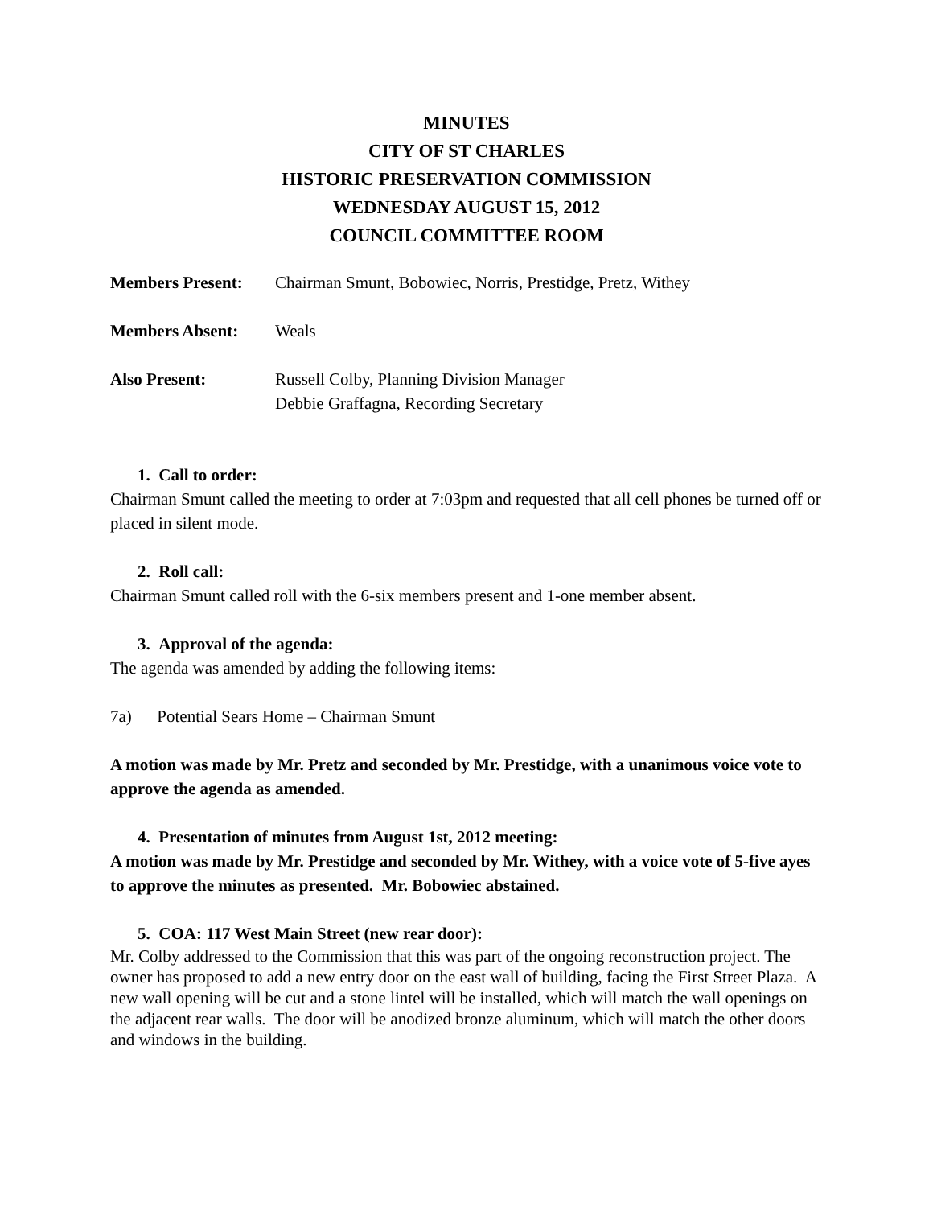MINUTES
CITY OF ST CHARLES
HISTORIC PRESERVATION COMMISSION
WEDNESDAY AUGUST 15, 2012
COUNCIL COMMITTEE ROOM
Members Present: Chairman Smunt, Bobowiec, Norris, Prestidge, Pretz, Withey
Members Absent: Weals
Also Present: Russell Colby, Planning Division Manager
Debbie Graffagna, Recording Secretary
1. Call to order:
Chairman Smunt called the meeting to order at 7:03pm and requested that all cell phones be turned off or placed in silent mode.
2. Roll call:
Chairman Smunt called roll with the 6-six members present and 1-one member absent.
3. Approval of the agenda:
The agenda was amended by adding the following items:
7a) Potential Sears Home – Chairman Smunt
A motion was made by Mr. Pretz and seconded by Mr. Prestidge, with a unanimous voice vote to approve the agenda as amended.
4. Presentation of minutes from August 1st, 2012 meeting:
A motion was made by Mr. Prestidge and seconded by Mr. Withey, with a voice vote of 5-five ayes to approve the minutes as presented. Mr. Bobowiec abstained.
5. COA: 117 West Main Street (new rear door):
Mr. Colby addressed to the Commission that this was part of the ongoing reconstruction project. The owner has proposed to add a new entry door on the east wall of building, facing the First Street Plaza. A new wall opening will be cut and a stone lintel will be installed, which will match the wall openings on the adjacent rear walls. The door will be anodized bronze aluminum, which will match the other doors and windows in the building.